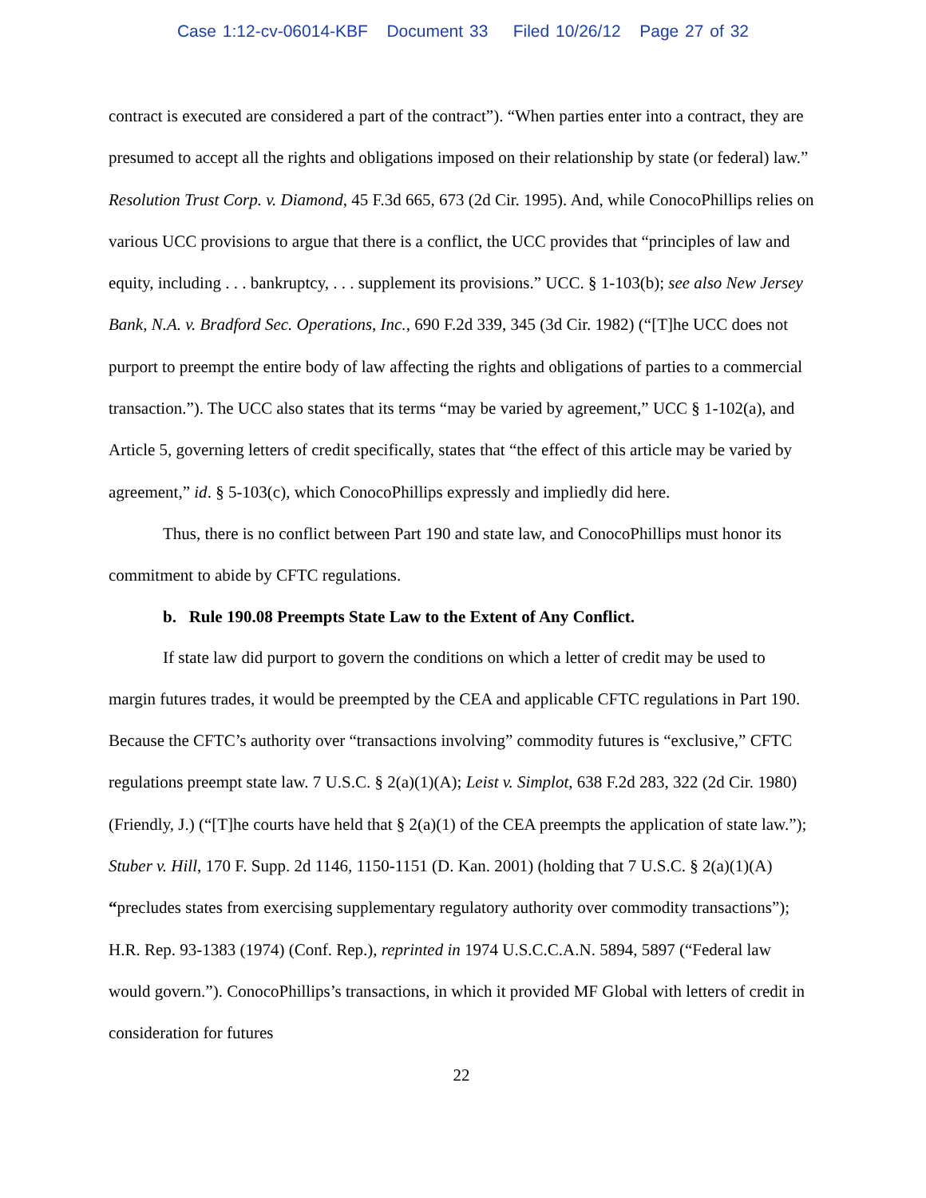Case 1:12-cv-06014-KBF Document 33 Filed 10/26/12 Page 27 of 32
contract is executed are considered a part of the contract”). “When parties enter into a contract, they are presumed to accept all the rights and obligations imposed on their relationship by state (or federal) law.” Resolution Trust Corp. v. Diamond, 45 F.3d 665, 673 (2d Cir. 1995). And, while ConocoPhillips relies on various UCC provisions to argue that there is a conflict, the UCC provides that “principles of law and equity, including . . . bankruptcy, . . . supplement its provisions.” UCC. § 1-103(b); see also New Jersey Bank, N.A. v. Bradford Sec. Operations, Inc., 690 F.2d 339, 345 (3d Cir. 1982) (“[T]he UCC does not purport to preempt the entire body of law affecting the rights and obligations of parties to a commercial transaction.”). The UCC also states that its terms “may be varied by agreement,” UCC § 1-102(a), and Article 5, governing letters of credit specifically, states that “the effect of this article may be varied by agreement,” id. § 5-103(c), which ConocoPhillips expressly and impliedly did here.
Thus, there is no conflict between Part 190 and state law, and ConocoPhillips must honor its commitment to abide by CFTC regulations.
b. Rule 190.08 Preempts State Law to the Extent of Any Conflict.
If state law did purport to govern the conditions on which a letter of credit may be used to margin futures trades, it would be preempted by the CEA and applicable CFTC regulations in Part 190. Because the CFTC’s authority over “transactions involving” commodity futures is “exclusive,” CFTC regulations preempt state law. 7 U.S.C. § 2(a)(1)(A); Leist v. Simplot, 638 F.2d 283, 322 (2d Cir. 1980) (Friendly, J.) (“[T]he courts have held that § 2(a)(1) of the CEA preempts the application of state law.”); Stuber v. Hill, 170 F. Supp. 2d 1146, 1150-1151 (D. Kan. 2001) (holding that 7 U.S.C. § 2(a)(1)(A) “precludes states from exercising supplementary regulatory authority over commodity transactions”); H.R. Rep. 93-1383 (1974) (Conf. Rep.), reprinted in 1974 U.S.C.C.A.N. 5894, 5897 (“Federal law would govern.”). ConocoPhillips’s transactions, in which it provided MF Global with letters of credit in consideration for futures
22